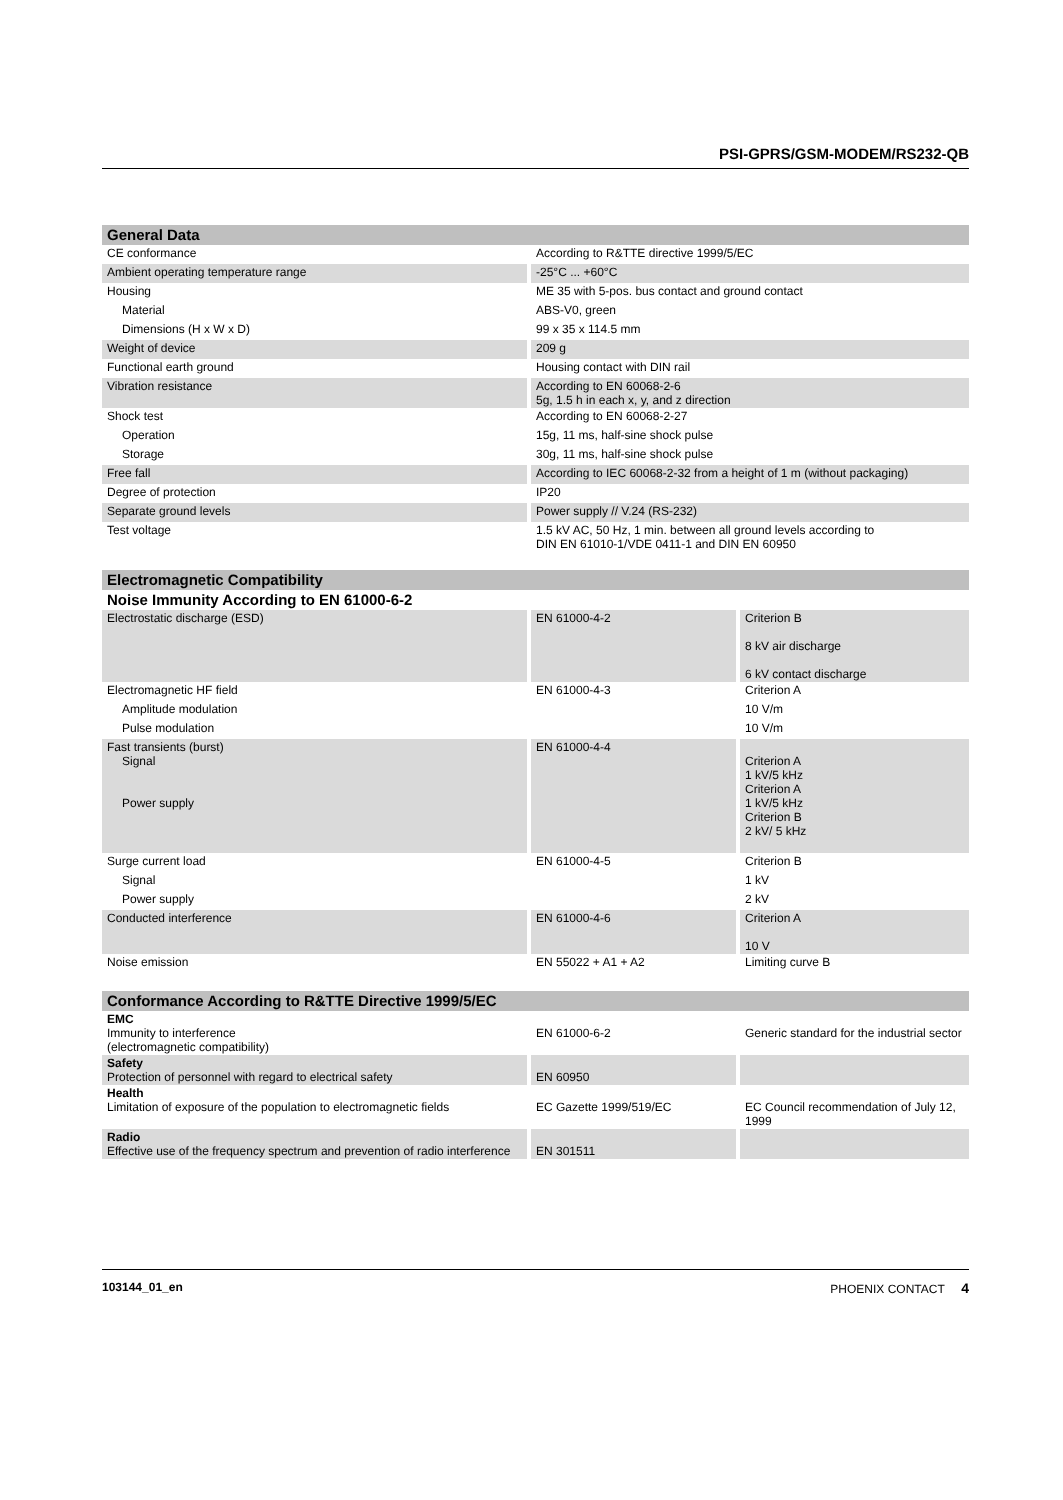PSI-GPRS/GSM-MODEM/RS232-QB
| General Data | | |
| CE conformance | | According to R&TTE directive 1999/5/EC |
| Ambient operating temperature range | | -25°C ... +60°C |
| Housing | | ME 35 with 5-pos. bus contact and ground contact |
| Material | | ABS-V0, green |
| Dimensions (H x W x D) | | 99 x 35 x 114.5 mm |
| Weight of device | | 209 g |
| Functional earth ground | | Housing contact with DIN rail |
| Vibration resistance | | According to EN 60068-2-6 5g, 1.5 h in each x, y, and z direction |
| Shock test | | According to EN 60068-2-27 |
| Operation | | 15g, 11 ms, half-sine shock pulse |
| Storage | | 30g, 11 ms, half-sine shock pulse |
| Free fall | | According to IEC 60068-2-32 from a height of 1 m (without packaging) |
| Degree of protection | | IP20 |
| Separate ground levels | | Power supply // V.24 (RS-232) |
| Test voltage | | 1.5 kV AC, 50 Hz, 1 min. between all ground levels according to DIN EN 61010-1/VDE 0411-1 and DIN EN 60950 |
| Electromagnetic Compatibility | | | | |
| Noise Immunity According to EN 61000-6-2 | | | | |
| Electrostatic discharge (ESD) | | EN 61000-4-2 | | Criterion B 8 kV air discharge 6 kV contact discharge |
| Electromagnetic HF field | | EN 61000-4-3 | | Criterion A |
| Amplitude modulation | | | | 10 V/m |
| Pulse modulation | | | | 10 V/m |
| Fast transients (burst) Signal Power supply | | EN 61000-4-4 | | Criterion A 1 kV/5 kHz Criterion A 1 kV/5 kHz Criterion B 2 kV/ 5 kHz |
| Surge current load | | EN 61000-4-5 | | Criterion B |
| Signal | | | | 1 kV |
| Power supply | | | | 2 kV |
| Conducted interference | | EN 61000-4-6 | | Criterion A 10 V |
| Noise emission | | EN 55022 + A1 + A2 | | Limiting curve B |
| Conformance According to R&TTE Directive 1999/5/EC | | | | |
| EMC Immunity to interference (electromagnetic compatibility) | | EN 61000-6-2 | | Generic standard for the industrial sector |
| Safety Protection of personnel with regard to electrical safety | | EN 60950 | | |
| Health Limitation of exposure of the population to electromagnetic fields | | EC Gazette 1999/519/EC | | EC Council recommendation of July 12, 1999 |
| Radio Effective use of the frequency spectrum and prevention of radio interference | | EN 301511 | | |
103144_01_en PHOENIX CONTACT 4